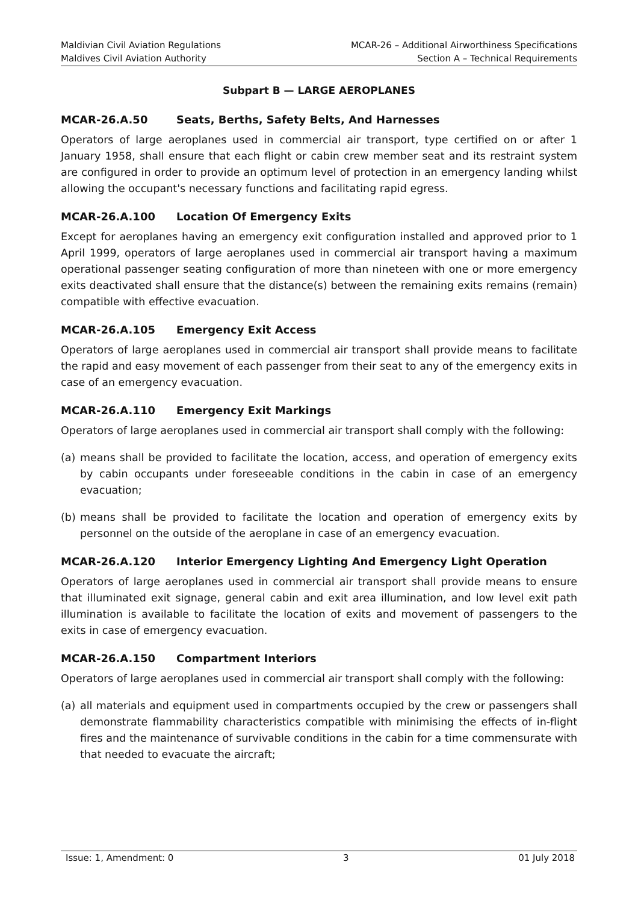Maldivian Civil Aviation Regulations
Maldives Civil Aviation Authority
MCAR-26 – Additional Airworthiness Specifications
Section A – Technical Requirements
Subpart B — LARGE AEROPLANES
MCAR-26.A.50 Seats, Berths, Safety Belts, And Harnesses
Operators of large aeroplanes used in commercial air transport, type certified on or after 1 January 1958, shall ensure that each flight or cabin crew member seat and its restraint system are configured in order to provide an optimum level of protection in an emergency landing whilst allowing the occupant's necessary functions and facilitating rapid egress.
MCAR-26.A.100 Location Of Emergency Exits
Except for aeroplanes having an emergency exit configuration installed and approved prior to 1 April 1999, operators of large aeroplanes used in commercial air transport having a maximum operational passenger seating configuration of more than nineteen with one or more emergency exits deactivated shall ensure that the distance(s) between the remaining exits remains (remain) compatible with effective evacuation.
MCAR-26.A.105 Emergency Exit Access
Operators of large aeroplanes used in commercial air transport shall provide means to facilitate the rapid and easy movement of each passenger from their seat to any of the emergency exits in case of an emergency evacuation.
MCAR-26.A.110 Emergency Exit Markings
Operators of large aeroplanes used in commercial air transport shall comply with the following:
(a) means shall be provided to facilitate the location, access, and operation of emergency exits by cabin occupants under foreseeable conditions in the cabin in case of an emergency evacuation;
(b) means shall be provided to facilitate the location and operation of emergency exits by personnel on the outside of the aeroplane in case of an emergency evacuation.
MCAR-26.A.120 Interior Emergency Lighting And Emergency Light Operation
Operators of large aeroplanes used in commercial air transport shall provide means to ensure that illuminated exit signage, general cabin and exit area illumination, and low level exit path illumination is available to facilitate the location of exits and movement of passengers to the exits in case of emergency evacuation.
MCAR-26.A.150 Compartment Interiors
Operators of large aeroplanes used in commercial air transport shall comply with the following:
(a) all materials and equipment used in compartments occupied by the crew or passengers shall demonstrate flammability characteristics compatible with minimising the effects of in-flight fires and the maintenance of survivable conditions in the cabin for a time commensurate with that needed to evacuate the aircraft;
Issue: 1, Amendment: 0 3 01 July 2018